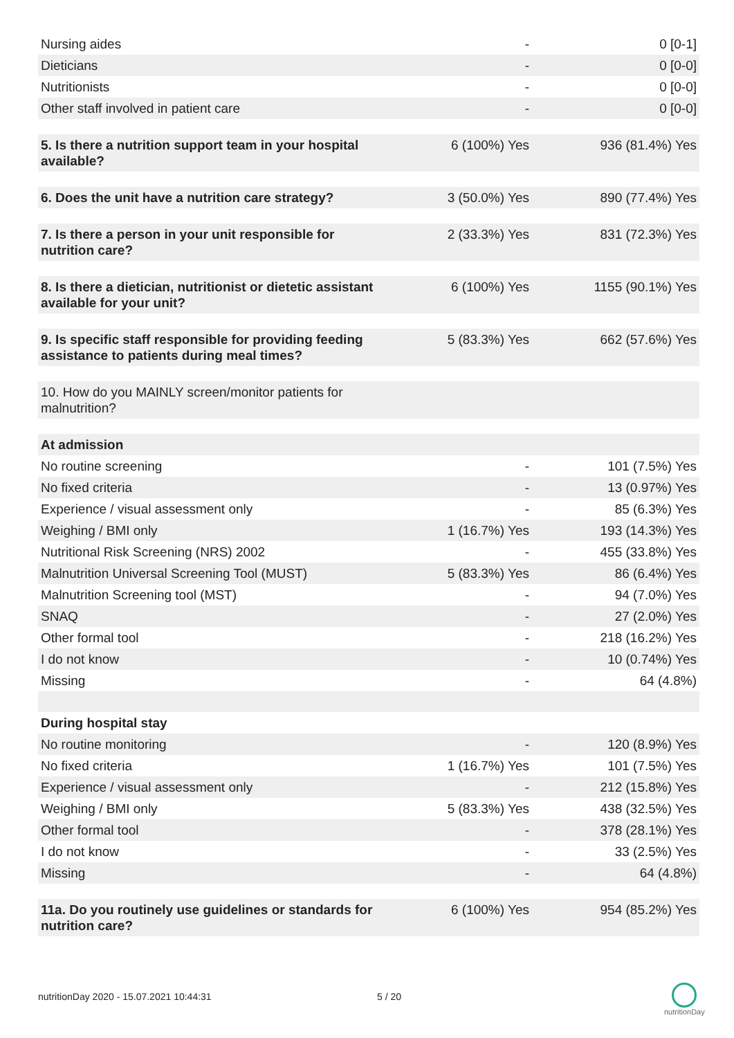| Nursing aides | - | 0 [0-1] |
| Dieticians | - | 0 [0-0] |
| Nutritionists | - | 0 [0-0] |
| Other staff involved in patient care | - | 0 [0-0] |
| 5. Is there a nutrition support team in your hospital available? | 6 (100%) Yes | 936 (81.4%) Yes |
| 6. Does the unit have a nutrition care strategy? | 3 (50.0%) Yes | 890 (77.4%) Yes |
| 7. Is there a person in your unit responsible for nutrition care? | 2 (33.3%) Yes | 831 (72.3%) Yes |
| 8. Is there a dietician, nutritionist or dietetic assistant available for your unit? | 6 (100%) Yes | 1155 (90.1%) Yes |
| 9. Is specific staff responsible for providing feeding assistance to patients during meal times? | 5 (83.3%) Yes | 662 (57.6%) Yes |
| 10. How do you MAINLY screen/monitor patients for malnutrition? | | |
| At admission | | |
| No routine screening | - | 101 (7.5%) Yes |
| No fixed criteria | - | 13 (0.97%) Yes |
| Experience / visual assessment only | - | 85 (6.3%) Yes |
| Weighing / BMI only | 1 (16.7%) Yes | 193 (14.3%) Yes |
| Nutritional Risk Screening (NRS) 2002 | - | 455 (33.8%) Yes |
| Malnutrition Universal Screening Tool (MUST) | 5 (83.3%) Yes | 86 (6.4%) Yes |
| Malnutrition Screening tool (MST) | - | 94 (7.0%) Yes |
| SNAQ | - | 27 (2.0%) Yes |
| Other formal tool | - | 218 (16.2%) Yes |
| I do not know | - | 10 (0.74%) Yes |
| Missing | - | 64 (4.8%) |
| During hospital stay | | |
| No routine monitoring | - | 120 (8.9%) Yes |
| No fixed criteria | 1 (16.7%) Yes | 101 (7.5%) Yes |
| Experience / visual assessment only | - | 212 (15.8%) Yes |
| Weighing / BMI only | 5 (83.3%) Yes | 438 (32.5%) Yes |
| Other formal tool | - | 378 (28.1%) Yes |
| I do not know | - | 33 (2.5%) Yes |
| Missing | - | 64 (4.8%) |
| 11a. Do you routinely use guidelines or standards for nutrition care? | 6 (100%) Yes | 954 (85.2%) Yes |
nutritionDay 2020 - 15.07.2021 10:44:31
5 / 20
nutritionDay